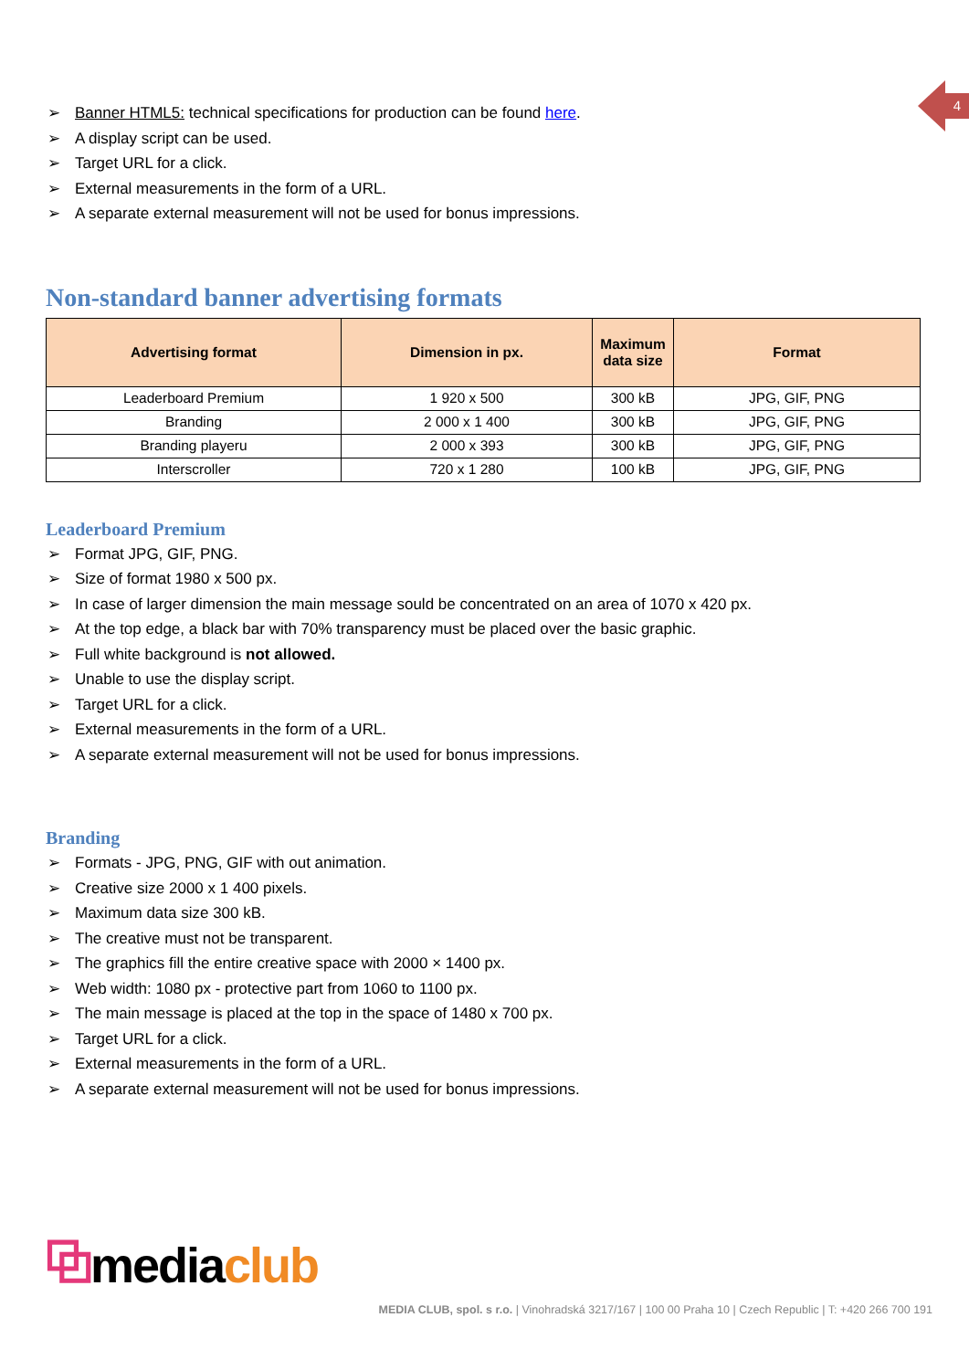4
➢ Banner HTML5: technical specifications for production can be found here.
➢ A display script can be used.
➢ Target URL for a click.
➢ External measurements in the form of a URL.
➢ A separate external measurement will not be used for bonus impressions.
Non-standard banner advertising formats
| Advertising format | Dimension in px. | Maximum data size | Format |
| --- | --- | --- | --- |
| Leaderboard Premium | 1 920 x 500 | 300 kB | JPG, GIF, PNG |
| Branding | 2 000 x 1 400 | 300 kB | JPG, GIF, PNG |
| Branding playeru | 2 000 x 393 | 300 kB | JPG, GIF, PNG |
| Interscroller | 720 x 1 280 | 100 kB | JPG, GIF, PNG |
Leaderboard Premium
➢ Format JPG, GIF, PNG.
➢ Size of format 1980 x 500 px.
➢ In case of larger dimension the main message sould be concentrated on an area of 1070 x 420 px.
➢ At the top edge, a black bar with 70% transparency must be placed over the basic graphic.
➢ Full white background is not allowed.
➢ Unable to use the display script.
➢ Target URL for a click.
➢ External measurements in the form of a URL.
➢ A separate external measurement will not be used for bonus impressions.
Branding
➢ Formats - JPG, PNG, GIF with out animation.
➢ Creative size 2000 x 1 400 pixels.
➢ Maximum data size 300 kB.
➢ The creative must not be transparent.
➢ The graphics fill the entire creative space with 2000 × 1400 px.
➢ Web width: 1080 px - protective part from 1060 to 1100 px.
➢ The main message is placed at the top in the space of 1480 x 700 px.
➢ Target URL for a click.
➢ External measurements in the form of a URL.
➢ A separate external measurement will not be used for bonus impressions.
⧉mediaclub
MEDIA CLUB, spol. s r.o. | Vinohradská 3217/167 | 100 00 Praha 10 | Czech Republic | T: +420 266 700 191